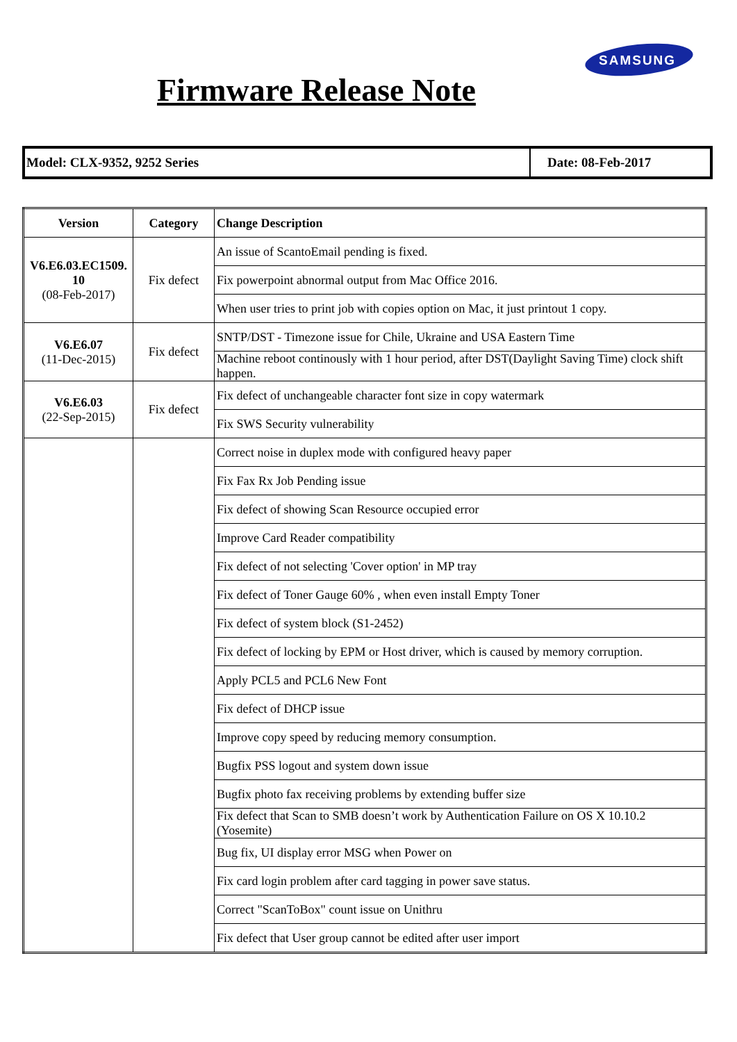SAMSUNG
Firmware Release Note
Model: CLX-9352, 9252 Series
Date: 08-Feb-2017
| Version | Category | Change Description |
| --- | --- | --- |
| V6.E6.03.EC1509. 10 (08-Feb-2017) | Fix defect | An issue of ScantoEmail pending is fixed. |
| | | Fix powerpoint abnormal output from Mac Office 2016. |
| | | When user tries to print job with copies option on Mac, it just printout 1 copy. |
| V6.E6.07 (11-Dec-2015) | Fix defect | SNTP/DST - Timezone issue for Chile, Ukraine and USA Eastern Time |
| | | Machine reboot continously with 1 hour period, after DST(Daylight Saving Time) clock shift happen. |
| V6.E6.03 (22-Sep-2015) | Fix defect | Fix defect of unchangeable character font size in copy watermark |
| | | Fix SWS Security vulnerability |
| | | Correct noise in duplex mode with configured heavy paper |
| | | Fix Fax Rx Job Pending issue |
| | | Fix defect of showing Scan Resource occupied error |
| | | Improve Card Reader compatibility |
| | | Fix defect of not selecting 'Cover option' in MP tray |
| | | Fix defect of Toner Gauge 60% , when even install Empty Toner |
| | | Fix defect of system block (S1-2452) |
| | | Fix defect of locking by EPM or Host driver, which is caused by memory corruption. |
| | | Apply PCL5 and PCL6 New Font |
| | | Fix defect of DHCP issue |
| | | Improve copy speed by reducing memory consumption. |
| | | Bugfix PSS logout and system down issue |
| | | Bugfix photo fax receiving problems by extending buffer size |
| | | Fix defect that Scan to SMB doesn’t work by Authentication Failure on OS X 10.10.2 (Yosemite) |
| | | Bug fix, UI display error MSG when Power on |
| | | Fix card login problem after card tagging in power save status. |
| | | Correct "ScanToBox" count issue on Unithru |
| | | Fix defect that User group cannot be edited after user import |